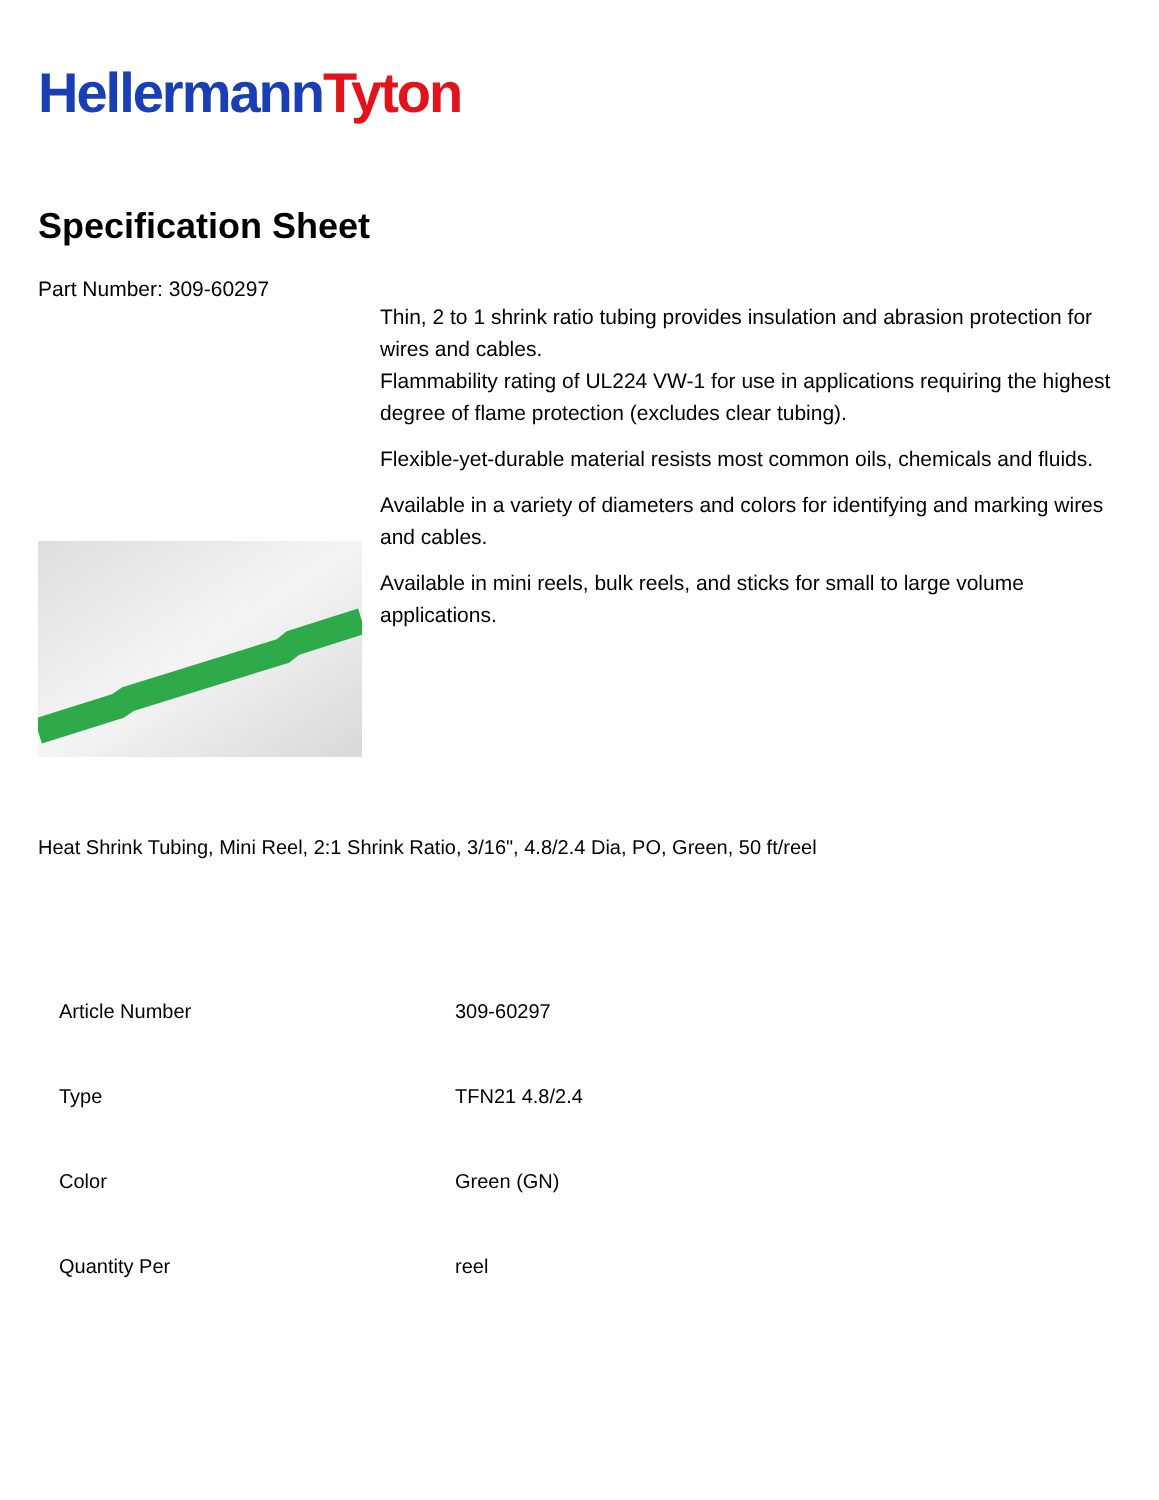Hellermann Tyton
Specification Sheet
Part Number: 309-60297
Thin, 2 to 1 shrink ratio tubing provides insulation and abrasion protection for wires and cables.
Flammability rating of UL224 VW-1 for use in applications requiring the highest degree of flame protection (excludes clear tubing).
Flexible-yet-durable material resists most common oils, chemicals and fluids.
Available in a variety of diameters and colors for identifying and marking wires and cables.
Available in mini reels, bulk reels, and sticks for small to large volume applications.
Heat Shrink Tubing, Mini Reel, 2:1 Shrink Ratio, 3/16", 4.8/2.4 Dia, PO, Green, 50 ft/reel
| Article Number | 309-60297 |
| Type | TFN21 4.8/2.4 |
| Color | Green (GN) |
| Quantity Per | reel |